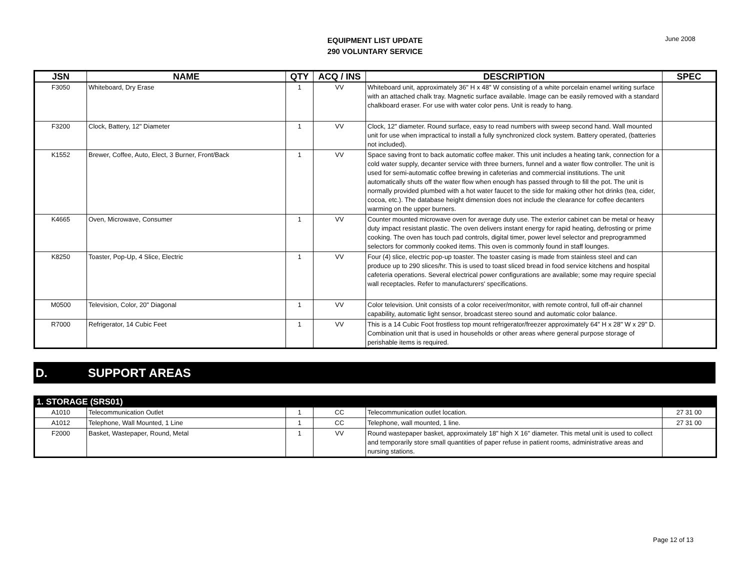June 2008
EQUIPMENT LIST UPDATE
290 VOLUNTARY SERVICE
| JSN | NAME | QTY | ACQ / INS | DESCRIPTION | SPEC |
| --- | --- | --- | --- | --- | --- |
| F3050 | Whiteboard, Dry Erase | 1 | VV | Whiteboard unit, approximately 36" H x 48" W consisting of a white porcelain enamel writing surface with an attached chalk tray. Magnetic surface available. Image can be easily removed with a standard chalkboard eraser. For use with water color pens. Unit is ready to hang. | |
| F3200 | Clock, Battery, 12" Diameter | 1 | VV | Clock, 12" diameter. Round surface, easy to read numbers with sweep second hand. Wall mounted unit for use when impractical to install a fully synchronized clock system. Battery operated, (batteries not included). | |
| K1552 | Brewer, Coffee, Auto, Elect, 3 Burner, Front/Back | 1 | VV | Space saving front to back automatic coffee maker. This unit includes a heating tank, connection for a cold water supply, decanter service with three burners, funnel and a water flow controller. The unit is used for semi-automatic coffee brewing in cafeterias and commercial institutions. The unit automatically shuts off the water flow when enough has passed through to fill the pot. The unit is normally provided plumbed with a hot water faucet to the side for making other hot drinks (tea, cider, cocoa, etc.). The database height dimension does not include the clearance for coffee decanters warming on the upper burners. | |
| K4665 | Oven, Microwave, Consumer | 1 | VV | Counter mounted microwave oven for average duty use. The exterior cabinet can be metal or heavy duty impact resistant plastic. The oven delivers instant energy for rapid heating, defrosting or prime cooking. The oven has touch pad controls, digital timer, power level selector and preprogrammed selectors for commonly cooked items. This oven is commonly found in staff lounges. | |
| K8250 | Toaster, Pop-Up, 4 Slice, Electric | 1 | VV | Four (4) slice, electric pop-up toaster. The toaster casing is made from stainless steel and can produce up to 290 slices/hr. This is used to toast sliced bread in food service kitchens and hospital cafeteria operations. Several electrical power configurations are available; some may require special wall receptacles. Refer to manufacturers' specifications. | |
| M0500 | Television, Color, 20" Diagonal | 1 | VV | Color television. Unit consists of a color receiver/monitor, with remote control, full off-air channel capability, automatic light sensor, broadcast stereo sound and automatic color balance. | |
| R7000 | Refrigerator, 14 Cubic Feet | 1 | VV | This is a 14 Cubic Foot frostless top mount refrigerator/freezer approximately 64" H x 28" W x 29" D. Combination unit that is used in households or other areas where general purpose storage of perishable items is required. | |
D. SUPPORT AREAS
| 1. STORAGE (SRS01) | | | | | |
| A1010 | Telecommunication Outlet | 1 | CC | Telecommunication outlet location. | 27 31 00 |
| A1012 | Telephone, Wall Mounted, 1 Line | 1 | CC | Telephone, wall mounted, 1 line. | 27 31 00 |
| F2000 | Basket, Wastepaper, Round, Metal | 1 | VV | Round wastepaper basket, approximately 18" high X 16" diameter. This metal unit is used to collect and temporarily store small quantities of paper refuse in patient rooms, administrative areas and nursing stations. | |
Page 12 of 13